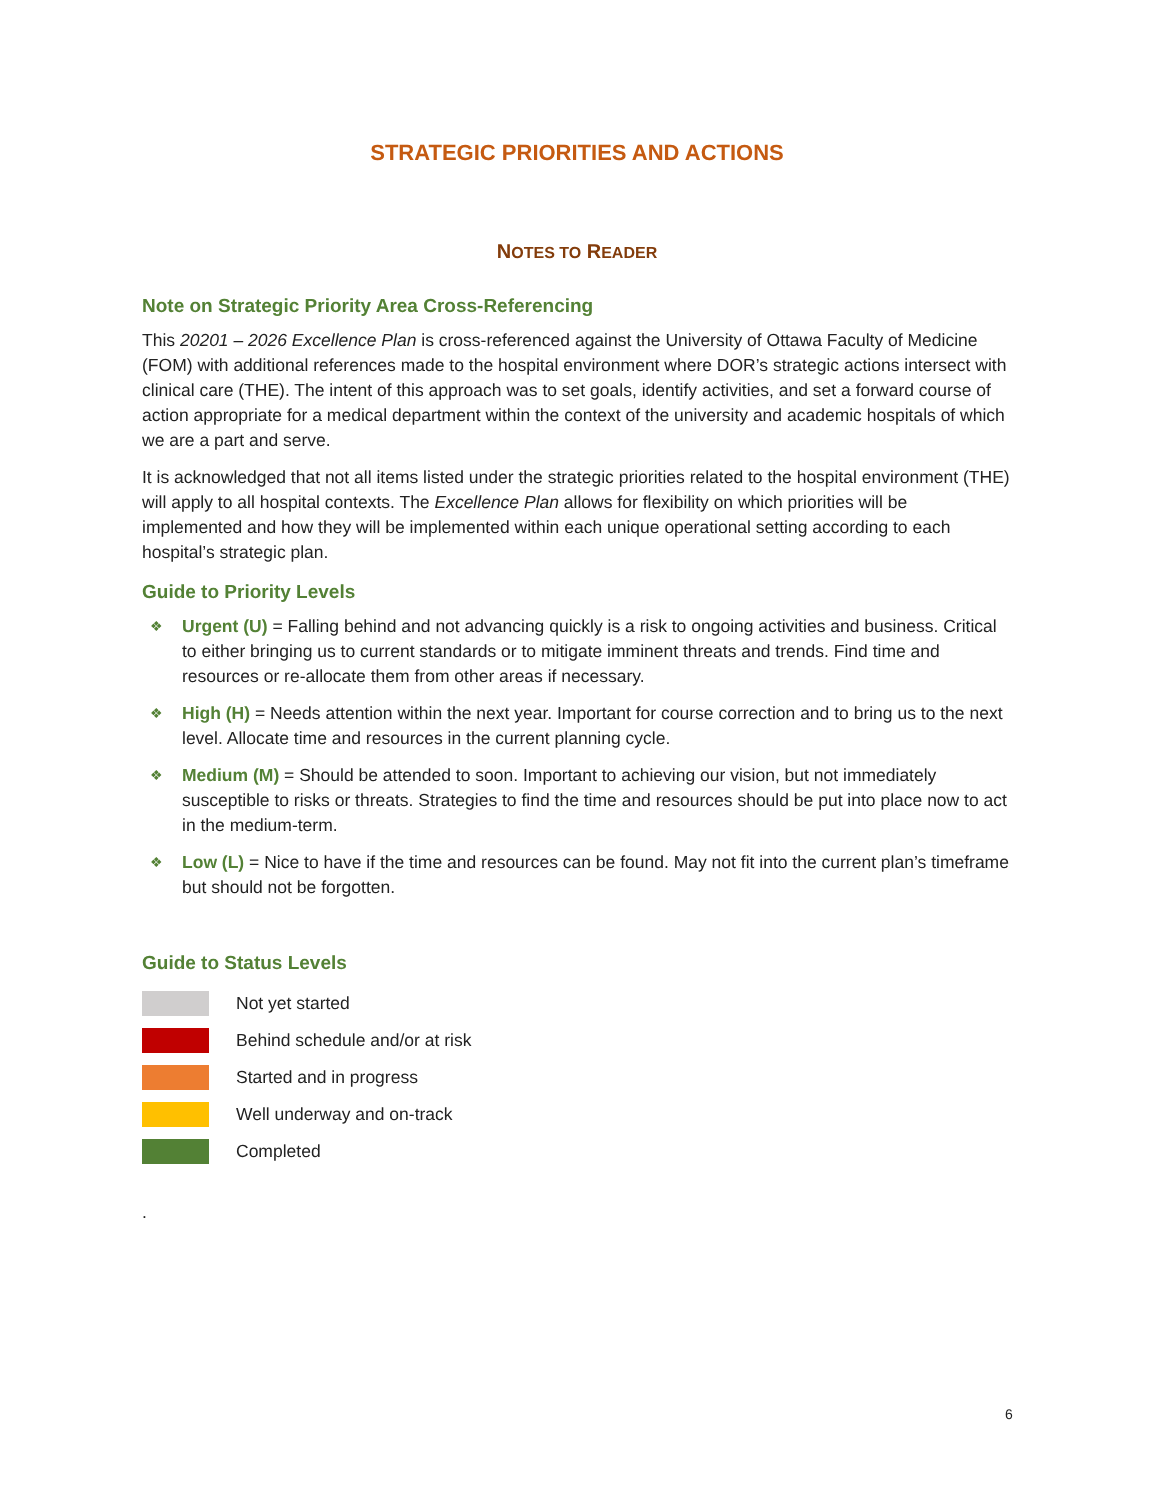STRATEGIC PRIORITIES AND ACTIONS
NOTES TO READER
Note on Strategic Priority Area Cross-Referencing
This 20201 – 2026 Excellence Plan is cross-referenced against the University of Ottawa Faculty of Medicine (FOM) with additional references made to the hospital environment where DOR’s strategic actions intersect with clinical care (THE). The intent of this approach was to set goals, identify activities, and set a forward course of action appropriate for a medical department within the context of the university and academic hospitals of which we are a part and serve.
It is acknowledged that not all items listed under the strategic priorities related to the hospital environment (THE) will apply to all hospital contexts. The Excellence Plan allows for flexibility on which priorities will be implemented and how they will be implemented within each unique operational setting according to each hospital’s strategic plan.
Guide to Priority Levels
❖ Urgent (U) = Falling behind and not advancing quickly is a risk to ongoing activities and business. Critical to either bringing us to current standards or to mitigate imminent threats and trends. Find time and resources or re-allocate them from other areas if necessary.
❖ High (H) = Needs attention within the next year. Important for course correction and to bring us to the next level. Allocate time and resources in the current planning cycle.
❖ Medium (M) = Should be attended to soon. Important to achieving our vision, but not immediately susceptible to risks or threats. Strategies to find the time and resources should be put into place now to act in the medium-term.
❖ Low (L) = Nice to have if the time and resources can be found. May not fit into the current plan’s timeframe but should not be forgotten.
Guide to Status Levels
Not yet started
Behind schedule and/or at risk
Started and in progress
Well underway and on-track
Completed
.
6